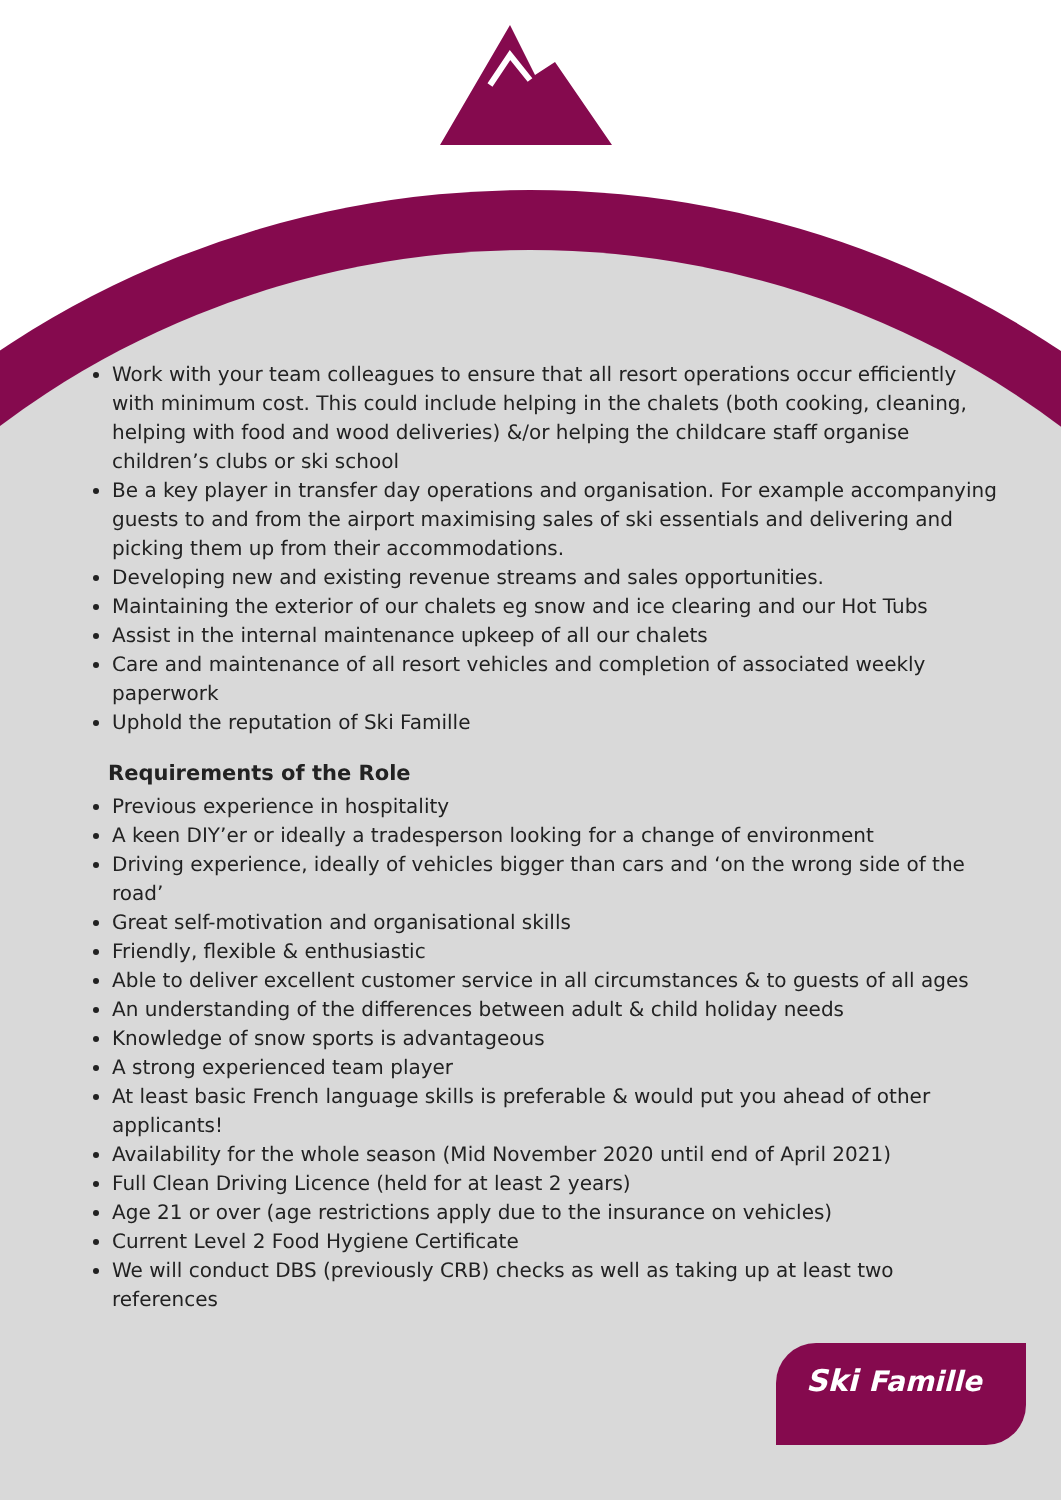Work with your team colleagues to ensure that all resort operations occur efficiently with minimum cost. This could include helping in the chalets (both cooking, cleaning, helping with food and wood deliveries) &/or helping the childcare staff organise children’s clubs or ski school
Be a key player in transfer day operations and organisation. For example accompanying guests to and from the airport maximising sales of ski essentials and delivering and picking them up from their accommodations.
Developing new and existing revenue streams and sales opportunities.
Maintaining the exterior of our chalets eg snow and ice clearing and our Hot Tubs
Assist in the internal maintenance upkeep of all our chalets
Care and maintenance of all resort vehicles and completion of associated weekly paperwork
Uphold the reputation of Ski Famille
Requirements of the Role
Previous experience in hospitality
A keen DIY’er or ideally a tradesperson looking for a change of environment
Driving experience, ideally of vehicles bigger than cars and ‘on the wrong side of the road’
Great self-motivation and organisational skills
Friendly, flexible & enthusiastic
Able to deliver excellent customer service in all circumstances & to guests of all ages
An understanding of the differences between adult & child holiday needs
Knowledge of snow sports is advantageous
A strong experienced team player
At least basic French language skills is preferable & would put you ahead of other applicants!
Availability for the whole season (Mid November 2020 until end of April 2021)
Full Clean Driving Licence (held for at least 2 years)
Age 21 or over (age restrictions apply due to the insurance on vehicles)
Current Level 2 Food Hygiene Certificate
We will conduct DBS (previously CRB) checks as well as taking up at least two references
Ski Famille